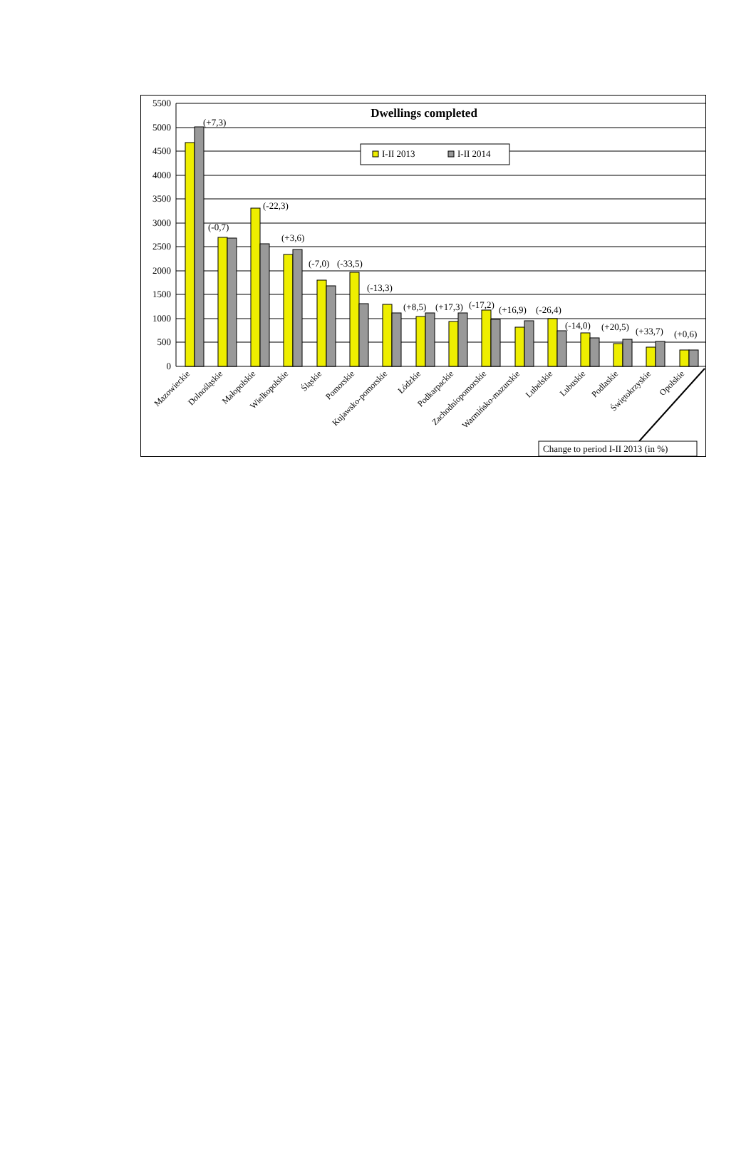5500
5000
4500
4000
3500
3000
2500
2000
1500
1000
500
0
Dwellings completed
I-II 2013
I-II 2014
(+7,3)
(-0,7)
(-22,3)
(+3,6)
(-7,0)
(-33,5)
(-13,3)
(+8,5)
(+17,3)
(-17,2)
(+16,9)
(-26,4)
(-14,0)
(+20,5)
(+33,7)
(+0,6)
Mazowieckie
Dolnośląskie
Małopolskie
Wielkopolskie
Śląskie
Pomorskie
Kujawsko-pomorskie
Łódzkie
Podkarpackie
Zachodniopomorskie
Warmińsko-mazurskie
Lubelskie
Lubuskie
Podlaskie
Świętokrzyskie
Opolskie
Change to period I-II 2013 (in %)